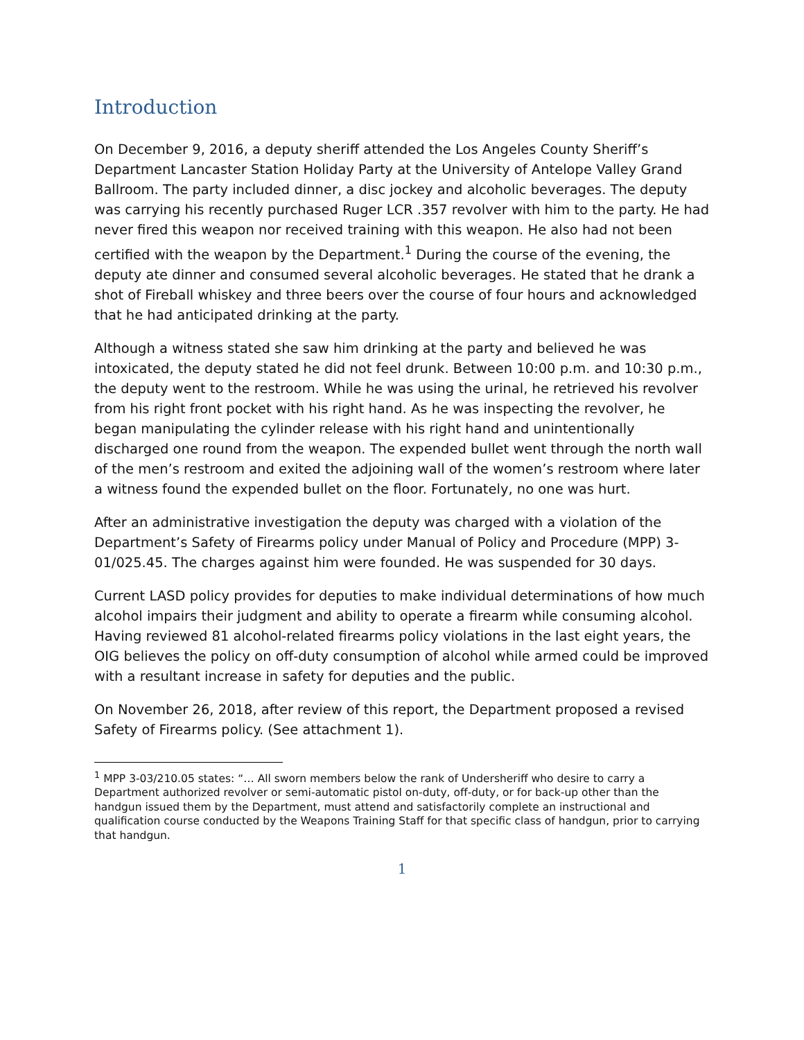Introduction
On December 9, 2016, a deputy sheriff attended the Los Angeles County Sheriff’s Department Lancaster Station Holiday Party at the University of Antelope Valley Grand Ballroom. The party included dinner, a disc jockey and alcoholic beverages. The deputy was carrying his recently purchased Ruger LCR .357 revolver with him to the party. He had never fired this weapon nor received training with this weapon. He also had not been certified with the weapon by the Department.<sup>1</sup> During the course of the evening, the deputy ate dinner and consumed several alcoholic beverages. He stated that he drank a shot of Fireball whiskey and three beers over the course of four hours and acknowledged that he had anticipated drinking at the party.
Although a witness stated she saw him drinking at the party and believed he was intoxicated, the deputy stated he did not feel drunk. Between 10:00 p.m. and 10:30 p.m., the deputy went to the restroom. While he was using the urinal, he retrieved his revolver from his right front pocket with his right hand. As he was inspecting the revolver, he began manipulating the cylinder release with his right hand and unintentionally discharged one round from the weapon. The expended bullet went through the north wall of the men’s restroom and exited the adjoining wall of the women’s restroom where later a witness found the expended bullet on the floor. Fortunately, no one was hurt.
After an administrative investigation the deputy was charged with a violation of the Department’s Safety of Firearms policy under Manual of Policy and Procedure (MPP) 3-01/025.45. The charges against him were founded. He was suspended for 30 days.
Current LASD policy provides for deputies to make individual determinations of how much alcohol impairs their judgment and ability to operate a firearm while consuming alcohol. Having reviewed 81 alcohol-related firearms policy violations in the last eight years, the OIG believes the policy on off-duty consumption of alcohol while armed could be improved with a resultant increase in safety for deputies and the public.
On November 26, 2018, after review of this report, the Department proposed a revised Safety of Firearms policy. (See attachment 1).
<sup>1</sup> MPP 3-03/210.05 states: “… All sworn members below the rank of Undersheriff who desire to carry a Department authorized revolver or semi-automatic pistol on-duty, off-duty, or for back-up other than the handgun issued them by the Department, must attend and satisfactorily complete an instructional and qualification course conducted by the Weapons Training Staff for that specific class of handgun, prior to carrying that handgun.
1